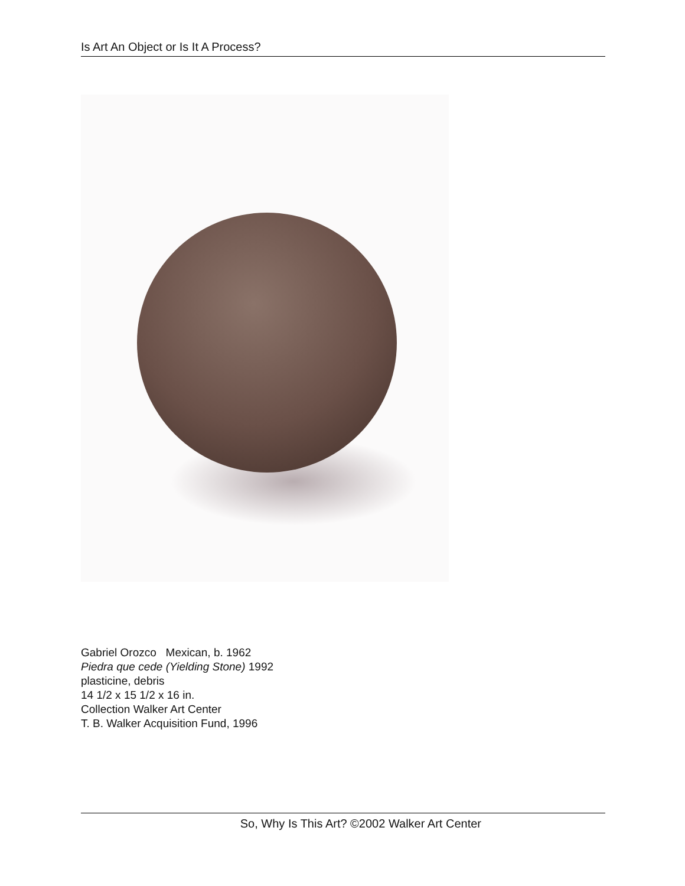Is Art An Object or Is It A Process?
Gabriel Orozco Mexican, b. 1962
Piedra que cede (Yielding Stone) 1992
plasticine, debris
14 1/2 x 15 1/2 x 16 in.
Collection Walker Art Center
T. B. Walker Acquisition Fund, 1996
So, Why Is This Art? ©2002 Walker Art Center